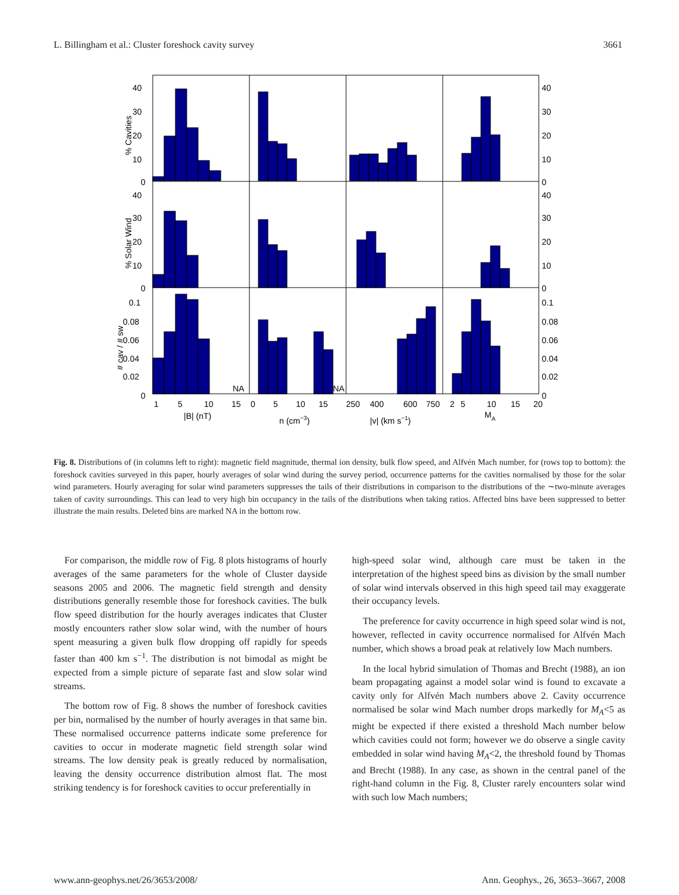L. Billingham et al.: Cluster foreshock cavity survey 3661
40
30
20
10
0
40
30
20
10
0
40
30
20
10
0
40
30
20
10
0
0.1
0.08
0.06
0.04
0.02
0
0.1
0.08
0.06
0.04
0.02
0
NA
NA
1
5
10
15
0
5
10
15
250
400
600
750
2
5
10
15
20
|B| (nT)
n (cm−3)
|v| (km s−1)
MA
% Cavities
% Solar Wind
# cav / # sw
Fig. 8. Distributions of (in columns left to right): magnetic field magnitude, thermal ion density, bulk flow speed, and Alfvén Mach number, for (rows top to bottom): the foreshock cavities surveyed in this paper, hourly averages of solar wind during the survey period, occurrence patterns for the cavities normalised by those for the solar wind parameters. Hourly averaging for solar wind parameters suppresses the tails of their distributions in comparison to the distributions of the ∼two-minute averages taken of cavity surroundings. This can lead to very high bin occupancy in the tails of the distributions when taking ratios. Affected bins have been suppressed to better illustrate the main results. Deleted bins are marked NA in the bottom row.
For comparison, the middle row of Fig. 8 plots histograms of hourly averages of the same parameters for the whole of Cluster dayside seasons 2005 and 2006. The magnetic field strength and density distributions generally resemble those for foreshock cavities. The bulk flow speed distribution for the hourly averages indicates that Cluster mostly encounters rather slow solar wind, with the number of hours spent measuring a given bulk flow dropping off rapidly for speeds faster than 400 km s<sup>−1</sup>. The distribution is not bimodal as might be expected from a simple picture of separate fast and slow solar wind streams.
The bottom row of Fig. 8 shows the number of foreshock cavities per bin, normalised by the number of hourly averages in that same bin. These normalised occurrence patterns indicate some preference for cavities to occur in moderate magnetic field strength solar wind streams. The low density peak is greatly reduced by normalisation, leaving the density occurrence distribution almost flat. The most striking tendency is for foreshock cavities to occur preferentially in
high-speed solar wind, although care must be taken in the interpretation of the highest speed bins as division by the small number of solar wind intervals observed in this high speed tail may exaggerate their occupancy levels.
The preference for cavity occurrence in high speed solar wind is not, however, reflected in cavity occurrence normalised for Alfvén Mach number, which shows a broad peak at relatively low Mach numbers.
In the local hybrid simulation of Thomas and Brecht (1988), an ion beam propagating against a model solar wind is found to excavate a cavity only for Alfvén Mach numbers above 2. Cavity occurrence normalised be solar wind Mach number drops markedly for M<sub>A</sub><5 as might be expected if there existed a threshold Mach number below which cavities could not form; however we do observe a single cavity embedded in solar wind having M<sub>A</sub><2, the threshold found by Thomas and Brecht (1988). In any case, as shown in the central panel of the right-hand column in the Fig. 8, Cluster rarely encounters solar wind with such low Mach numbers;
www.ann-geophys.net/26/3653/2008/ Ann. Geophys., 26, 3653–3667, 2008